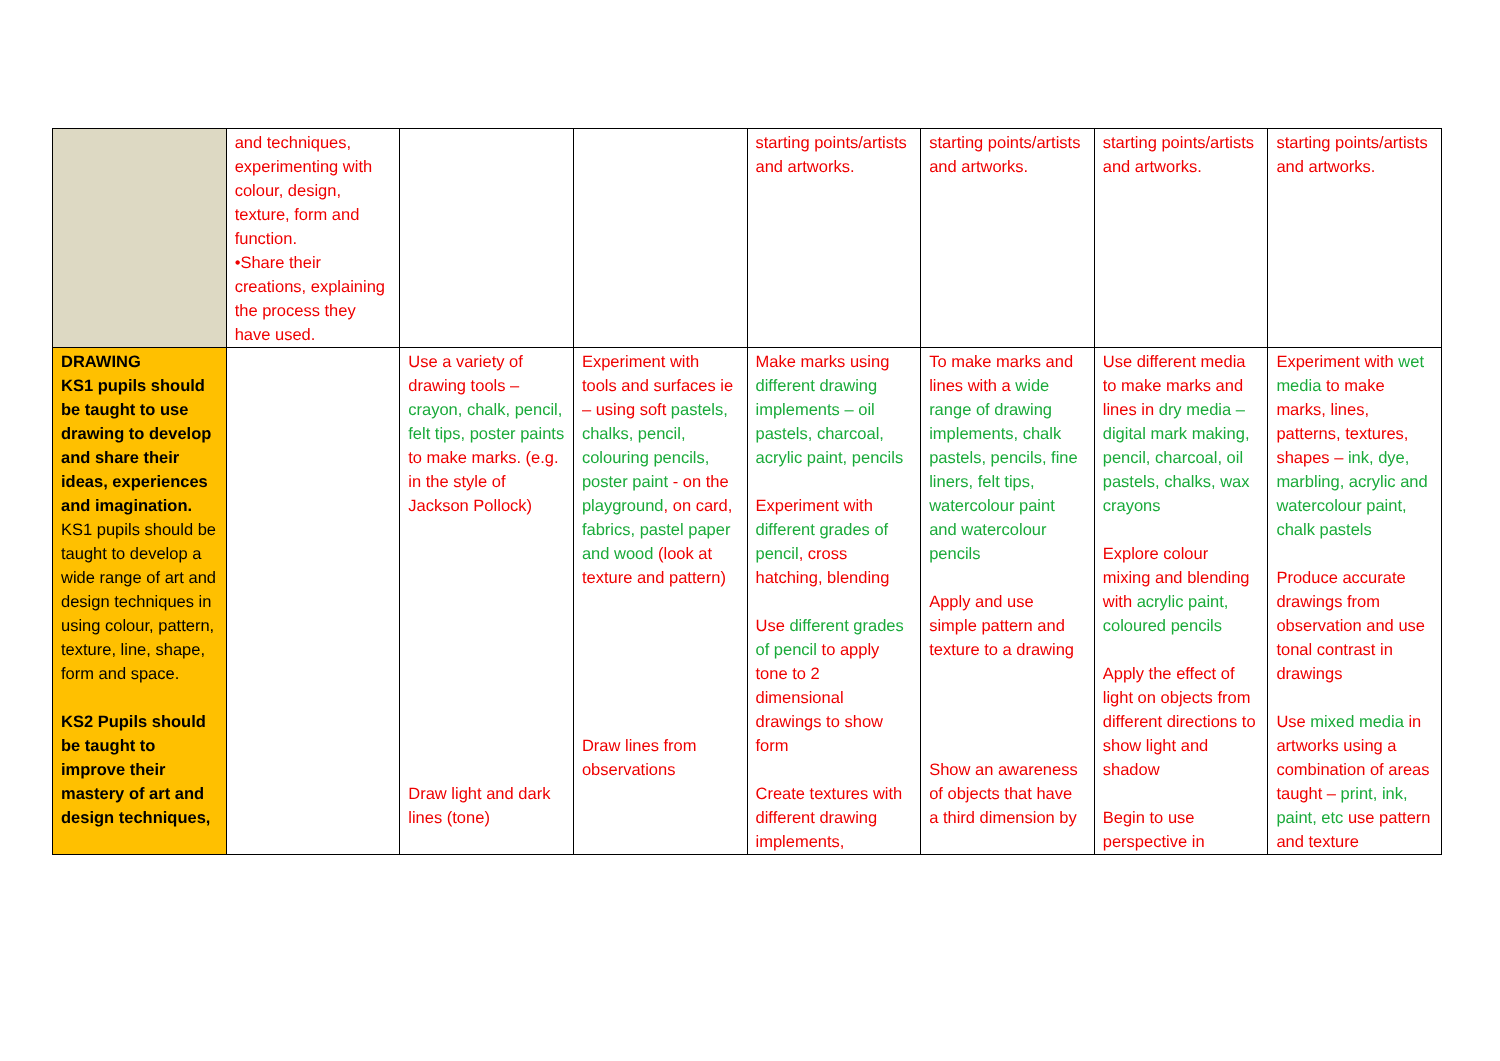| | and techniques, experimenting with colour, design, texture, form and function. •Share their creations, explaining the process they have used. | | | starting points/artists and artworks. | starting points/artists and artworks. | starting points/artists and artworks. | starting points/artists and artworks. |
| DRAWING KS1 pupils should be taught to use drawing to develop and share their ideas, experiences and imagination. KS1 pupils should be taught to develop a wide range of art and design techniques in using colour, pattern, texture, line, shape, form and space. KS2 Pupils should be taught to improve their mastery of art and design techniques, | | Use a variety of drawing tools – crayon, chalk, pencil, felt tips, poster paints to make marks. (e.g. in the style of Jackson Pollock) Draw light and dark lines (tone) | Experiment with tools and surfaces ie – using soft pastels, chalks, pencil, colouring pencils, poster paint - on the playground , on card, fabrics, pastel paper and wood (look at texture and pattern) Draw lines from observations | Make marks using different drawing implements – oil pastels, charcoal, acrylic paint, pencils Experiment with different grades of pencil , cross hatching, blending Use different grades of pencil to apply tone to 2 dimensional drawings to show form Create textures with different drawing implements, | To make marks and lines with a wide range of drawing implements, chalk pastels, pencils, fine liners, felt tips, watercolour paint and watercolour pencils Apply and use simple pattern and texture to a drawing Show an awareness of objects that have a third dimension by | Use different media to make marks and lines in dry media – digital mark making, pencil, charcoal, oil pastels, chalks, wax crayons Explore colour mixing and blending with acrylic paint, coloured pencils Apply the effect of light on objects from different directions to show light and shadow Begin to use perspective in | Experiment with wet media to make marks, lines, patterns, textures, shapes – ink, dye, marbling, acrylic and watercolour paint, chalk pastels Produce accurate drawings from observation and use tonal contrast in drawings Use mixed media in artworks using a combination of areas taught – print, ink, paint, etc use pattern and texture |